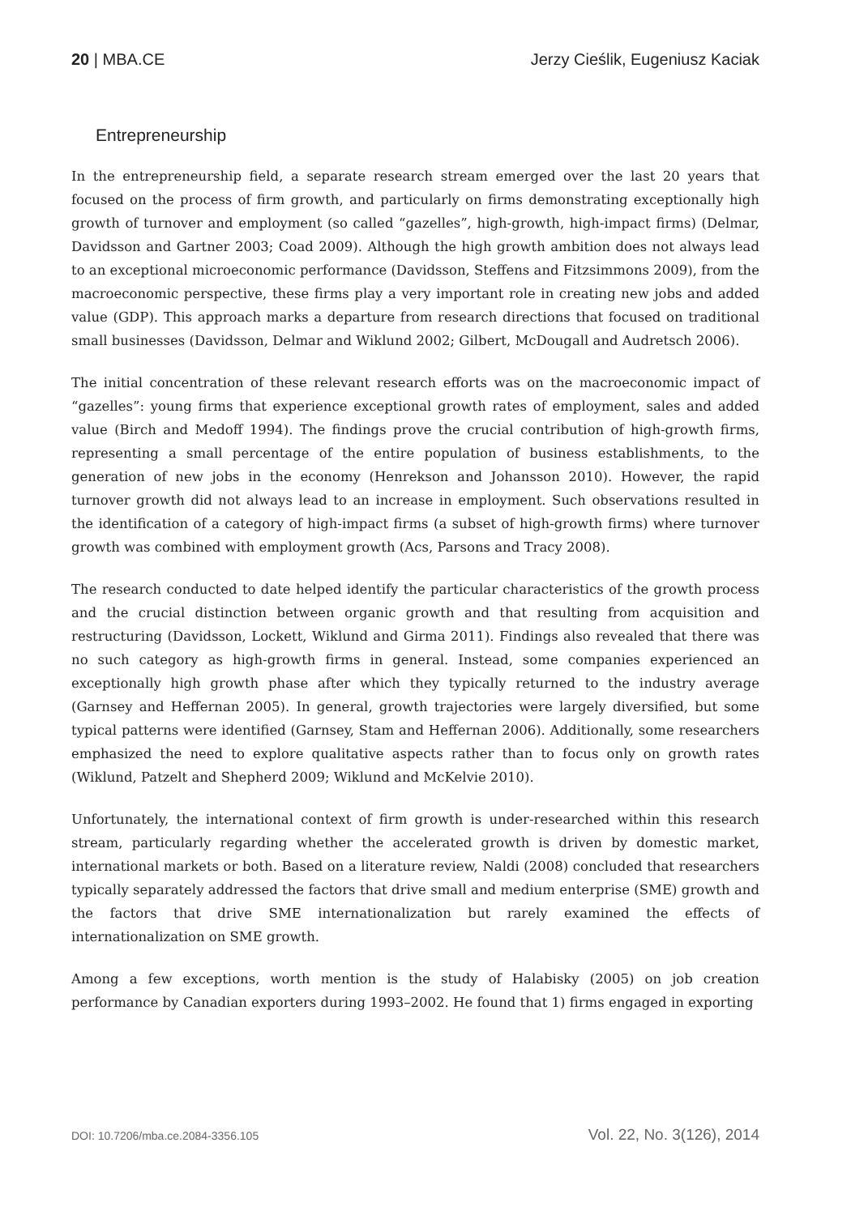20 | MBA.CE Jerzy Cieślik, Eugeniusz Kaciak
Entrepreneurship
In the entrepreneurship field, a separate research stream emerged over the last 20 years that focused on the process of firm growth, and particularly on firms demonstrating exceptionally high growth of turnover and employment (so called “gazelles”, high-growth, high-impact firms) (Delmar, Davidsson and Gartner 2003; Coad 2009). Although the high growth ambition does not always lead to an exceptional microeconomic performance (Davidsson, Steffens and Fitzsimmons 2009), from the macroeconomic perspective, these firms play a very important role in creating new jobs and added value (GDP). This approach marks a departure from research directions that focused on traditional small businesses (Davidsson, Delmar and Wiklund 2002; Gilbert, McDougall and Audretsch 2006).
The initial concentration of these relevant research efforts was on the macroeconomic impact of “gazelles”: young firms that experience exceptional growth rates of employment, sales and added value (Birch and Medoff 1994). The findings prove the crucial contribution of high-growth firms, representing a small percentage of the entire population of business establishments, to the generation of new jobs in the economy (Henrekson and Johansson 2010). However, the rapid turnover growth did not always lead to an increase in employment. Such observations resulted in the identification of a category of high-impact firms (a subset of high-growth firms) where turnover growth was combined with employment growth (Acs, Parsons and Tracy 2008).
The research conducted to date helped identify the particular characteristics of the growth process and the crucial distinction between organic growth and that resulting from acquisition and restructuring (Davidsson, Lockett, Wiklund and Girma 2011). Findings also revealed that there was no such category as high-growth firms in general. Instead, some companies experienced an exceptionally high growth phase after which they typically returned to the industry average (Garnsey and Heffernan 2005). In general, growth trajectories were largely diversified, but some typical patterns were identified (Garnsey, Stam and Heffernan 2006). Additionally, some researchers emphasized the need to explore qualitative aspects rather than to focus only on growth rates (Wiklund, Patzelt and Shepherd 2009; Wiklund and McKelvie 2010).
Unfortunately, the international context of firm growth is under-researched within this research stream, particularly regarding whether the accelerated growth is driven by domestic market, international markets or both. Based on a literature review, Naldi (2008) concluded that researchers typically separately addressed the factors that drive small and medium enterprise (SME) growth and the factors that drive SME internationalization but rarely examined the effects of internationalization on SME growth.
Among a few exceptions, worth mention is the study of Halabisky (2005) on job creation performance by Canadian exporters during 1993–2002. He found that 1) firms engaged in exporting
DOI: 10.7206/mba.ce.2084-3356.105 Vol. 22, No. 3(126), 2014